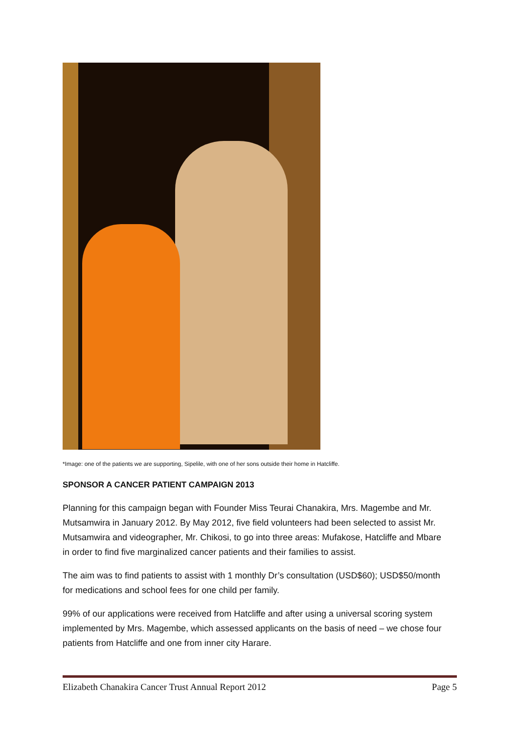*Image: one of the patients we are supporting, Sipelile, with one of her sons outside their home in Hatcliffe.
SPONSOR A CANCER PATIENT CAMPAIGN 2013
Planning for this campaign began with Founder Miss Teurai Chanakira, Mrs. Magembe and Mr. Mutsamwira in January 2012. By May 2012, five field volunteers had been selected to assist Mr. Mutsamwira and videographer, Mr. Chikosi, to go into three areas: Mufakose, Hatcliffe and Mbare in order to find five marginalized cancer patients and their families to assist.
The aim was to find patients to assist with 1 monthly Dr’s consultation (USD$60); USD$50/month for medications and school fees for one child per family.
99% of our applications were received from Hatcliffe and after using a universal scoring system implemented by Mrs. Magembe, which assessed applicants on the basis of need – we chose four patients from Hatcliffe and one from inner city Harare.
Elizabeth Chanakira Cancer Trust Annual Report 2012 Page 5